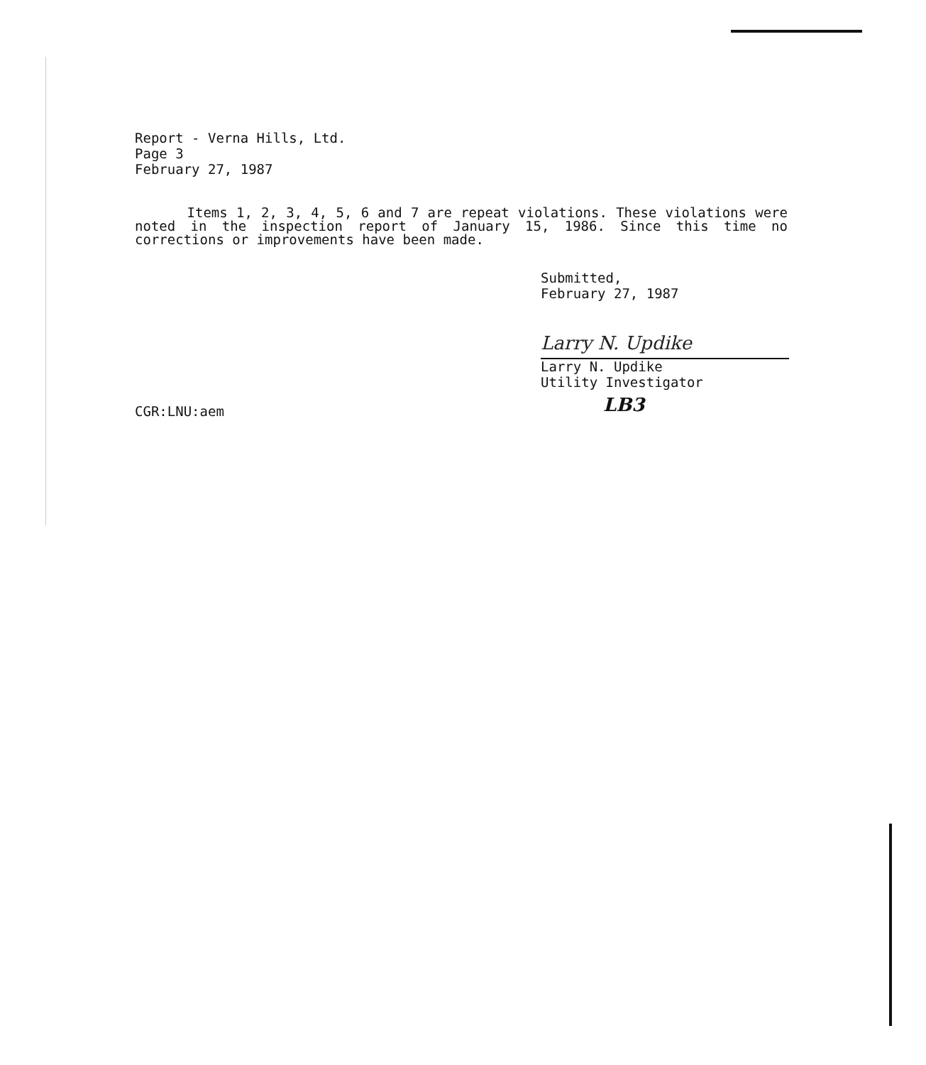Report - Verna Hills, Ltd.
Page 3
February 27, 1987
Items 1, 2, 3, 4, 5, 6 and 7 are repeat violations. These violations were noted in the inspection report of January 15, 1986. Since this time no corrections or improvements have been made.
Submitted,
February 27, 1987
Larry N. Updike
Larry N. Updike
Utility Investigator
CGR:LNU:aem LB3